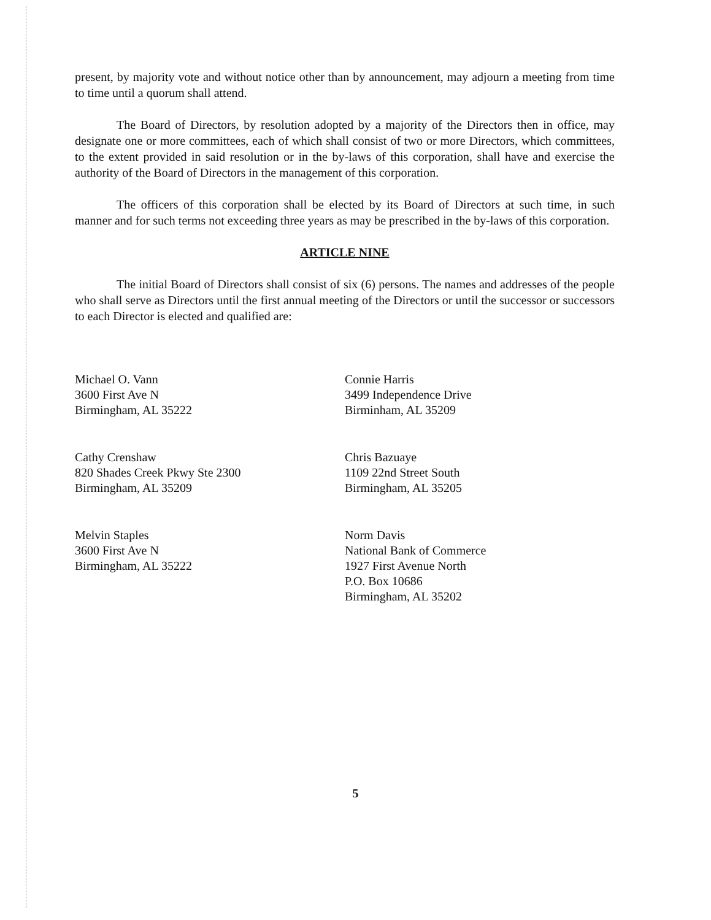present, by majority vote and without notice other than by announcement, may adjourn a meeting from time to time until a quorum shall attend.
The Board of Directors, by resolution adopted by a majority of the Directors then in office, may designate one or more committees, each of which shall consist of two or more Directors, which committees, to the extent provided in said resolution or in the by-laws of this corporation, shall have and exercise the authority of the Board of Directors in the management of this corporation.
The officers of this corporation shall be elected by its Board of Directors at such time, in such manner and for such terms not exceeding three years as may be prescribed in the by-laws of this corporation.
ARTICLE NINE
The initial Board of Directors shall consist of six (6) persons. The names and addresses of the people who shall serve as Directors until the first annual meeting of the Directors or until the successor or successors to each Director is elected and qualified are:
Michael O. Vann
3600 First Ave N
Birmingham, AL 35222
Cathy Crenshaw
820 Shades Creek Pkwy Ste 2300
Birmingham, AL 35209
Melvin Staples
3600 First Ave N
Birmingham, AL 35222
Connie Harris
3499 Independence Drive
Birminham, AL 35209
Chris Bazuaye
1109 22nd Street South
Birmingham, AL 35205
Norm Davis
National Bank of Commerce
1927 First Avenue North
P.O. Box 10686
Birmingham, AL 35202
5